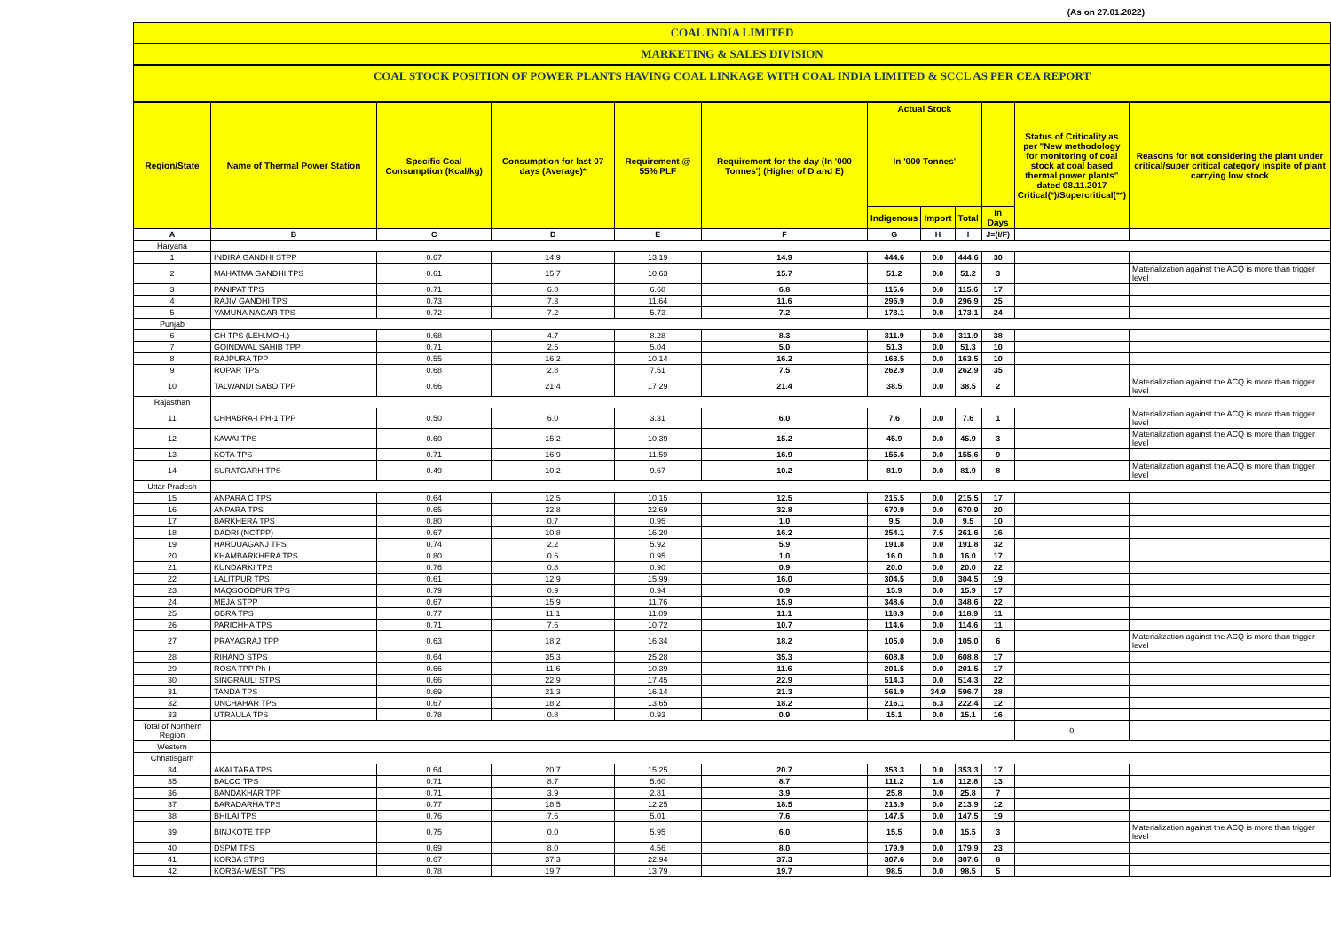(As on 27.01.2022)
COAL INDIA LIMITED
MARKETING & SALES DIVISION
COAL STOCK POSITION OF POWER PLANTS HAVING COAL LINKAGE WITH COAL INDIA LIMITED & SCCL AS PER CEA REPORT
| Region/State | Name of Thermal Power Station | Specific Coal Consumption (Kcal/kg) | Consumption for last 07 days (Average)* | Requirement @ 55% PLF | Requirement for the day (In '000 Tonnes') (Higher of D and E) | Actual Stock | | | | Status of Criticality as per "New methodology for monitoring of coal stock at coal based thermal power plants" dated 08.11.2017 Critical(*)/Supercritical(**) | Reasons for not considering the plant under critical/super critical category inspite of plant carrying low stock |
| --- | --- | --- | --- | --- | --- | --- | --- | --- | --- | --- | --- |
| | | | | | | In '000 Tonnes' | | | | | |
| | | | | | | Indigenous | Import | Total | In Days | | |
| A | B | C | D | E | F | G | H | I | J=(I/F) | | |
| Haryana | | | | | | | | | | | |
| 1 | INDIRA GANDHI STPP | 0.67 | 14.9 | 13.19 | 14.9 | 444.6 | 0.0 | 444.6 | 30 | | |
| 2 | MAHATMA GANDHI TPS | 0.61 | 15.7 | 10.63 | 15.7 | 51.2 | 0.0 | 51.2 | 3 | | Materialization against the ACQ is more than trigger level |
| 3 | PANIPAT TPS | 0.71 | 6.8 | 6.68 | 6.8 | 115.6 | 0.0 | 115.6 | 17 | | |
| 4 | RAJIV GANDHI TPS | 0.73 | 7.3 | 11.64 | 11.6 | 296.9 | 0.0 | 296.9 | 25 | | |
| 5 | YAMUNA NAGAR TPS | 0.72 | 7.2 | 5.73 | 7.2 | 173.1 | 0.0 | 173.1 | 24 | | |
| Punjab | | | | | | | | | | | |
| 6 | GH TPS (LEH.MOH.) | 0.68 | 4.7 | 8.28 | 8.3 | 311.9 | 0.0 | 311.9 | 38 | | |
| 7 | GOINDWAL SAHIB TPP | 0.71 | 2.5 | 5.04 | 5.0 | 51.3 | 0.0 | 51.3 | 10 | | |
| 8 | RAJPURA TPP | 0.55 | 16.2 | 10.14 | 16.2 | 163.5 | 0.0 | 163.5 | 10 | | |
| 9 | ROPAR TPS | 0.68 | 2.8 | 7.51 | 7.5 | 262.9 | 0.0 | 262.9 | 35 | | |
| 10 | TALWANDI SABO TPP | 0.66 | 21.4 | 17.29 | 21.4 | 38.5 | 0.0 | 38.5 | 2 | | Materialization against the ACQ is more than trigger level |
| Rajasthan | | | | | | | | | | | |
| 11 | CHHABRA-I PH-1 TPP | 0.50 | 6.0 | 3.31 | 6.0 | 7.6 | 0.0 | 7.6 | 1 | | Materialization against the ACQ is more than trigger level |
| 12 | KAWAI TPS | 0.60 | 15.2 | 10.39 | 15.2 | 45.9 | 0.0 | 45.9 | 3 | | Materialization against the ACQ is more than trigger level |
| 13 | KOTA TPS | 0.71 | 16.9 | 11.59 | 16.9 | 155.6 | 0.0 | 155.6 | 9 | | |
| 14 | SURATGARH TPS | 0.49 | 10.2 | 9.67 | 10.2 | 81.9 | 0.0 | 81.9 | 8 | | Materialization against the ACQ is more than trigger level |
| Uttar Pradesh | | | | | | | | | | | |
| 15 | ANPARA C TPS | 0.64 | 12.5 | 10.15 | 12.5 | 215.5 | 0.0 | 215.5 | 17 | | |
| 16 | ANPARA TPS | 0.65 | 32.8 | 22.69 | 32.8 | 670.9 | 0.0 | 670.9 | 20 | | |
| 17 | BARKHERA TPS | 0.80 | 0.7 | 0.95 | 1.0 | 9.5 | 0.0 | 9.5 | 10 | | |
| 18 | DADRI (NCTPP) | 0.67 | 10.8 | 16.20 | 16.2 | 254.1 | 7.5 | 261.6 | 16 | | |
| 19 | HARDUAGANJ TPS | 0.74 | 2.2 | 5.92 | 5.9 | 191.8 | 0.0 | 191.8 | 32 | | |
| 20 | KHAMBARKHERA TPS | 0.80 | 0.6 | 0.95 | 1.0 | 16.0 | 0.0 | 16.0 | 17 | | |
| 21 | KUNDARKI TPS | 0.76 | 0.8 | 0.90 | 0.9 | 20.0 | 0.0 | 20.0 | 22 | | |
| 22 | LALITPUR TPS | 0.61 | 12.9 | 15.99 | 16.0 | 304.5 | 0.0 | 304.5 | 19 | | |
| 23 | MAQSOODPUR TPS | 0.79 | 0.9 | 0.94 | 0.9 | 15.9 | 0.0 | 15.9 | 17 | | |
| 24 | MEJA STPP | 0.67 | 15.9 | 11.76 | 15.9 | 348.6 | 0.0 | 348.6 | 22 | | |
| 25 | OBRA TPS | 0.77 | 11.1 | 11.09 | 11.1 | 118.9 | 0.0 | 118.9 | 11 | | |
| 26 | PARICHHA TPS | 0.71 | 7.6 | 10.72 | 10.7 | 114.6 | 0.0 | 114.6 | 11 | | |
| 27 | PRAYAGRAJ TPP | 0.63 | 18.2 | 16.34 | 18.2 | 105.0 | 0.0 | 105.0 | 6 | | Materialization against the ACQ is more than trigger level |
| 28 | RIHAND STPS | 0.64 | 35.3 | 25.28 | 35.3 | 608.8 | 0.0 | 608.8 | 17 | | |
| 29 | ROSA TPP Ph-I | 0.66 | 11.6 | 10.39 | 11.6 | 201.5 | 0.0 | 201.5 | 17 | | |
| 30 | SINGRAULI STPS | 0.66 | 22.9 | 17.45 | 22.9 | 514.3 | 0.0 | 514.3 | 22 | | |
| 31 | TANDA TPS | 0.69 | 21.3 | 16.14 | 21.3 | 561.9 | 34.9 | 596.7 | 28 | | |
| 32 | UNCHAHAR TPS | 0.67 | 18.2 | 13.65 | 18.2 | 216.1 | 6.3 | 222.4 | 12 | | |
| 33 | UTRAULA TPS | 0.78 | 0.8 | 0.93 | 0.9 | 15.1 | 0.0 | 15.1 | 16 | | |
| Total of Northern Region | | | | | | | | | | 0 | |
| Western | | | | | | | | | | | |
| Chhatisgarh | | | | | | | | | | | |
| 34 | AKALTARA TPS | 0.64 | 20.7 | 15.25 | 20.7 | 353.3 | 0.0 | 353.3 | 17 | | |
| 35 | BALCO TPS | 0.71 | 8.7 | 5.60 | 8.7 | 111.2 | 1.6 | 112.8 | 13 | | |
| 36 | BANDAKHAR TPP | 0.71 | 3.9 | 2.81 | 3.9 | 25.8 | 0.0 | 25.8 | 7 | | |
| 37 | BARADARHA TPS | 0.77 | 18.5 | 12.25 | 18.5 | 213.9 | 0.0 | 213.9 | 12 | | |
| 38 | BHILAI TPS | 0.76 | 7.6 | 5.01 | 7.6 | 147.5 | 0.0 | 147.5 | 19 | | |
| 39 | BINJKOTE TPP | 0.75 | 0.0 | 5.95 | 6.0 | 15.5 | 0.0 | 15.5 | 3 | | Materialization against the ACQ is more than trigger level |
| 40 | DSPM TPS | 0.69 | 8.0 | 4.56 | 8.0 | 179.9 | 0.0 | 179.9 | 23 | | |
| 41 | KORBA STPS | 0.67 | 37.3 | 22.94 | 37.3 | 307.6 | 0.0 | 307.6 | 8 | | |
| 42 | KORBA-WEST TPS | 0.78 | 19.7 | 13.79 | 19.7 | 98.5 | 0.0 | 98.5 | 5 | | |